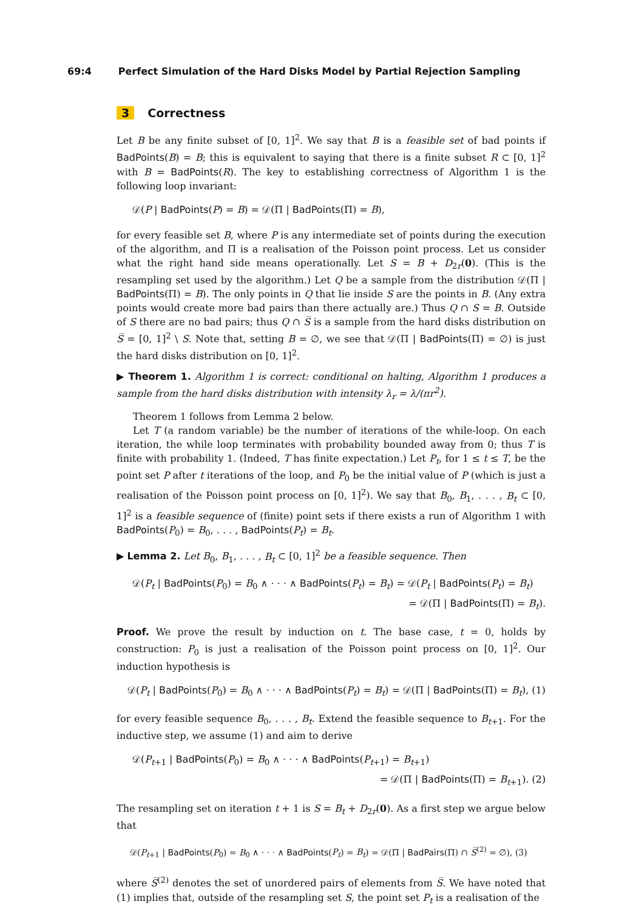69:4 Perfect Simulation of the Hard Disks Model by Partial Rejection Sampling
3 Correctness
Let B be any finite subset of [0, 1]<sup>2</sup>. We say that B is a feasible set of bad points if BadPoints(B) = B; this is equivalent to saying that there is a finite subset R ⊂ [0, 1]<sup>2</sup> with B = BadPoints(R). The key to establishing correctness of Algorithm 1 is the following loop invariant:
𝒟(P | BadPoints(P) = B) = 𝒟(Π | BadPoints(Π) = B),
for every feasible set B, where P is any intermediate set of points during the execution of the algorithm, and Π is a realisation of the Poisson point process. Let us consider what the right hand side means operationally. Let S = B + D<sub>2r</sub>(0). (This is the resampling set used by the algorithm.) Let Q be a sample from the distribution 𝒟(Π | BadPoints(Π) = B). The only points in Q that lie inside S are the points in B. (Any extra points would create more bad pairs than there actually are.) Thus Q ∩ S = B. Outside of S there are no bad pairs; thus Q ∩ S̅ is a sample from the hard disks distribution on S̅ = [0, 1]<sup>2</sup> \ S. Note that, setting B = ∅, we see that 𝒟(Π | BadPoints(Π) = ∅) is just the hard disks distribution on [0, 1]<sup>2</sup>.
▶ Theorem 1. Algorithm 1 is correct: conditional on halting, Algorithm 1 produces a sample from the hard disks distribution with intensity λ<sub>r</sub> = λ/(πr<sup>2</sup>).
Theorem 1 follows from Lemma 2 below.
Let T (a random variable) be the number of iterations of the while-loop. On each iteration, the while loop terminates with probability bounded away from 0; thus T is finite with probability 1. (Indeed, T has finite expectation.) Let P<sub>t</sub>, for 1 ≤ t ≤ T, be the point set P after t iterations of the loop, and P<sub>0</sub> be the initial value of P (which is just a realisation of the Poisson point process on [0, 1]<sup>2</sup>). We say that B<sub>0</sub>, B<sub>1</sub>, . . . , B<sub>t</sub> ⊂ [0, 1]<sup>2</sup> is a feasible sequence of (finite) point sets if there exists a run of Algorithm 1 with BadPoints(P<sub>0</sub>) = B<sub>0</sub>, . . . , BadPoints(P<sub>t</sub>) = B<sub>t</sub>.
▶ Lemma 2. Let B<sub>0</sub>, B<sub>1</sub>, . . . , B<sub>t</sub> ⊂ [0, 1]<sup>2</sup> be a feasible sequence. Then
𝒟(P<sub>t</sub> | BadPoints(P<sub>0</sub>) = B<sub>0</sub> ∧ · · · ∧ BadPoints(P<sub>t</sub>) = B<sub>t</sub>) = 𝒟(P<sub>t</sub> | BadPoints(P<sub>t</sub>) = B<sub>t</sub>)
= 𝒟(Π | BadPoints(Π) = B<sub>t</sub>).
Proof. We prove the result by induction on t. The base case, t = 0, holds by construction: P<sub>0</sub> is just a realisation of the Poisson point process on [0, 1]<sup>2</sup>. Our induction hypothesis is
𝒟(P<sub>t</sub> | BadPoints(P<sub>0</sub>) = B<sub>0</sub> ∧ · · · ∧ BadPoints(P<sub>t</sub>) = B<sub>t</sub>) = 𝒟(Π | BadPoints(Π) = B<sub>t</sub>), (1)
for every feasible sequence B<sub>0</sub>, . . . , B<sub>t</sub>. Extend the feasible sequence to B<sub>t+1</sub>. For the inductive step, we assume (1) and aim to derive
𝒟(P<sub>t+1</sub> | BadPoints(P<sub>0</sub>) = B<sub>0</sub> ∧ · · · ∧ BadPoints(P<sub>t+1</sub>) = B<sub>t+1</sub>)
= 𝒟(Π | BadPoints(Π) = B<sub>t+1</sub>). (2)
The resampling set on iteration t + 1 is S = B<sub>t</sub> + D<sub>2r</sub>(0). As a first step we argue below that
𝒟(P<sub>t+1</sub> | BadPoints(P<sub>0</sub>) = B<sub>0</sub> ∧ · · · ∧ BadPoints(P<sub>t</sub>) = B<sub>t</sub>) = 𝒟(Π | BadPairs(Π) ∩ S̅<sup>(2)</sup> = ∅), (3)
where S̅<sup>(2)</sup> denotes the set of unordered pairs of elements from S̅. We have noted that (1) implies that, outside of the resampling set S, the point set P<sub>t</sub> is a realisation of the